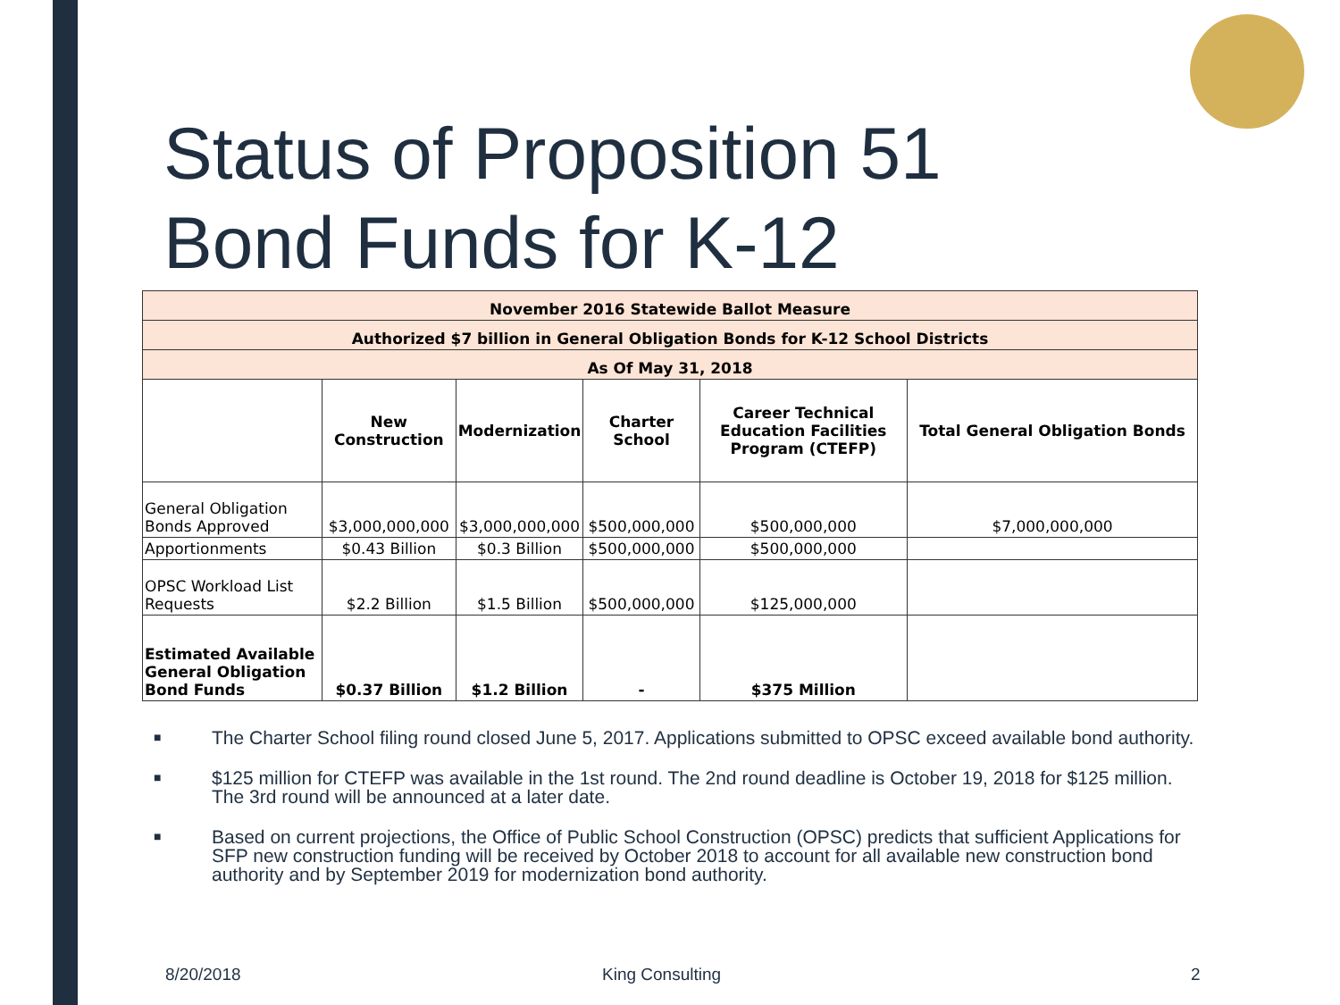Status of Proposition 51
Bond Funds for K-12
| November 2016 Statewide Ballot Measure | | | | | |
| --- | --- | --- | --- | --- | --- |
| Authorized $7 billion in General Obligation Bonds for K-12 School Districts | | | | | |
| As Of May 31, 2018 | | | | | |
| | New Construction | Modernization | Charter School | Career Technical Education Facilities Program (CTEFP) | Total General Obligation Bonds |
| General Obligation Bonds Approved | $3,000,000,000 | $3,000,000,000 | $500,000,000 | $500,000,000 | $7,000,000,000 |
| Apportionments | $0.43 Billion | $0.3 Billion | $500,000,000 | $500,000,000 | |
| OPSC Workload List Requests | $2.2 Billion | $1.5 Billion | $500,000,000 | $125,000,000 | |
| Estimated Available General Obligation Bond Funds | $0.37 Billion | $1.2 Billion | - | $375 Million | |
■ The Charter School filing round closed June 5, 2017. Applications submitted to OPSC exceed available bond authority.
■ $125 million for CTEFP was available in the 1st round. The 2nd round deadline is October 19, 2018 for $125 million. The 3rd round will be announced at a later date.
■ Based on current projections, the Office of Public School Construction (OPSC) predicts that sufficient Applications for SFP new construction funding will be received by October 2018 to account for all available new construction bond authority and by September 2019 for modernization bond authority.
8/20/2018 King Consulting 2